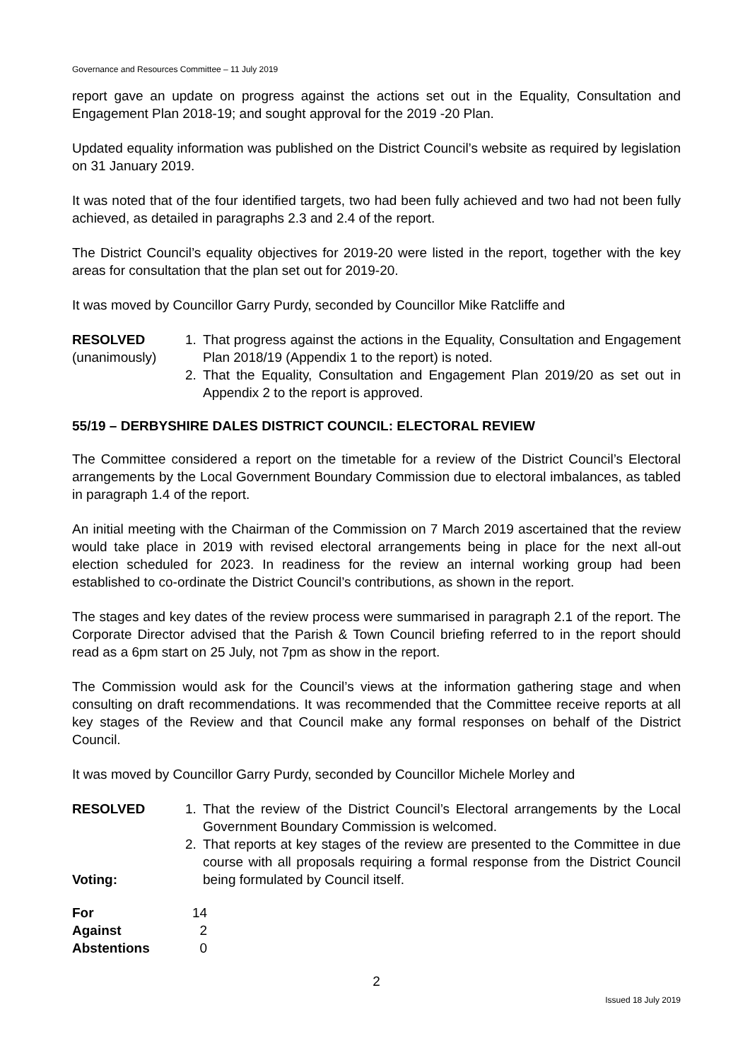Governance and Resources Committee – 11 July 2019
report gave an update on progress against the actions set out in the Equality, Consultation and Engagement Plan 2018-19; and sought approval for the 2019 -20 Plan.
Updated equality information was published on the District Council’s website as required by legislation on 31 January 2019.
It was noted that of the four identified targets, two had been fully achieved and two had not been fully achieved, as detailed in paragraphs 2.3 and 2.4 of the report.
The District Council’s equality objectives for 2019-20 were listed in the report, together with the key areas for consultation that the plan set out for 2019-20.
It was moved by Councillor Garry Purdy, seconded by Councillor Mike Ratcliffe and
RESOLVED
(unanimously)
1. That progress against the actions in the Equality, Consultation and Engagement Plan 2018/19 (Appendix 1 to the report) is noted.
2. That the Equality, Consultation and Engagement Plan 2019/20 as set out in Appendix 2 to the report is approved.
55/19 – DERBYSHIRE DALES DISTRICT COUNCIL: ELECTORAL REVIEW
The Committee considered a report on the timetable for a review of the District Council’s Electoral arrangements by the Local Government Boundary Commission due to electoral imbalances, as tabled in paragraph 1.4 of the report.
An initial meeting with the Chairman of the Commission on 7 March 2019 ascertained that the review would take place in 2019 with revised electoral arrangements being in place for the next all-out election scheduled for 2023. In readiness for the review an internal working group had been established to co-ordinate the District Council’s contributions, as shown in the report.
The stages and key dates of the review process were summarised in paragraph 2.1 of the report. The Corporate Director advised that the Parish & Town Council briefing referred to in the report should read as a 6pm start on 25 July, not 7pm as show in the report.
The Commission would ask for the Council’s views at the information gathering stage and when consulting on draft recommendations. It was recommended that the Committee receive reports at all key stages of the Review and that Council make any formal responses on behalf of the District Council.
It was moved by Councillor Garry Purdy, seconded by Councillor Michele Morley and
RESOLVED
Voting:
1. That the review of the District Council’s Electoral arrangements by the Local Government Boundary Commission is welcomed.
2. That reports at key stages of the review are presented to the Committee in due course with all proposals requiring a formal response from the District Council being formulated by Council itself.
| For | 14 |
| Against | 2 |
| Abstentions | 0 |
2
Issued 18 July 2019